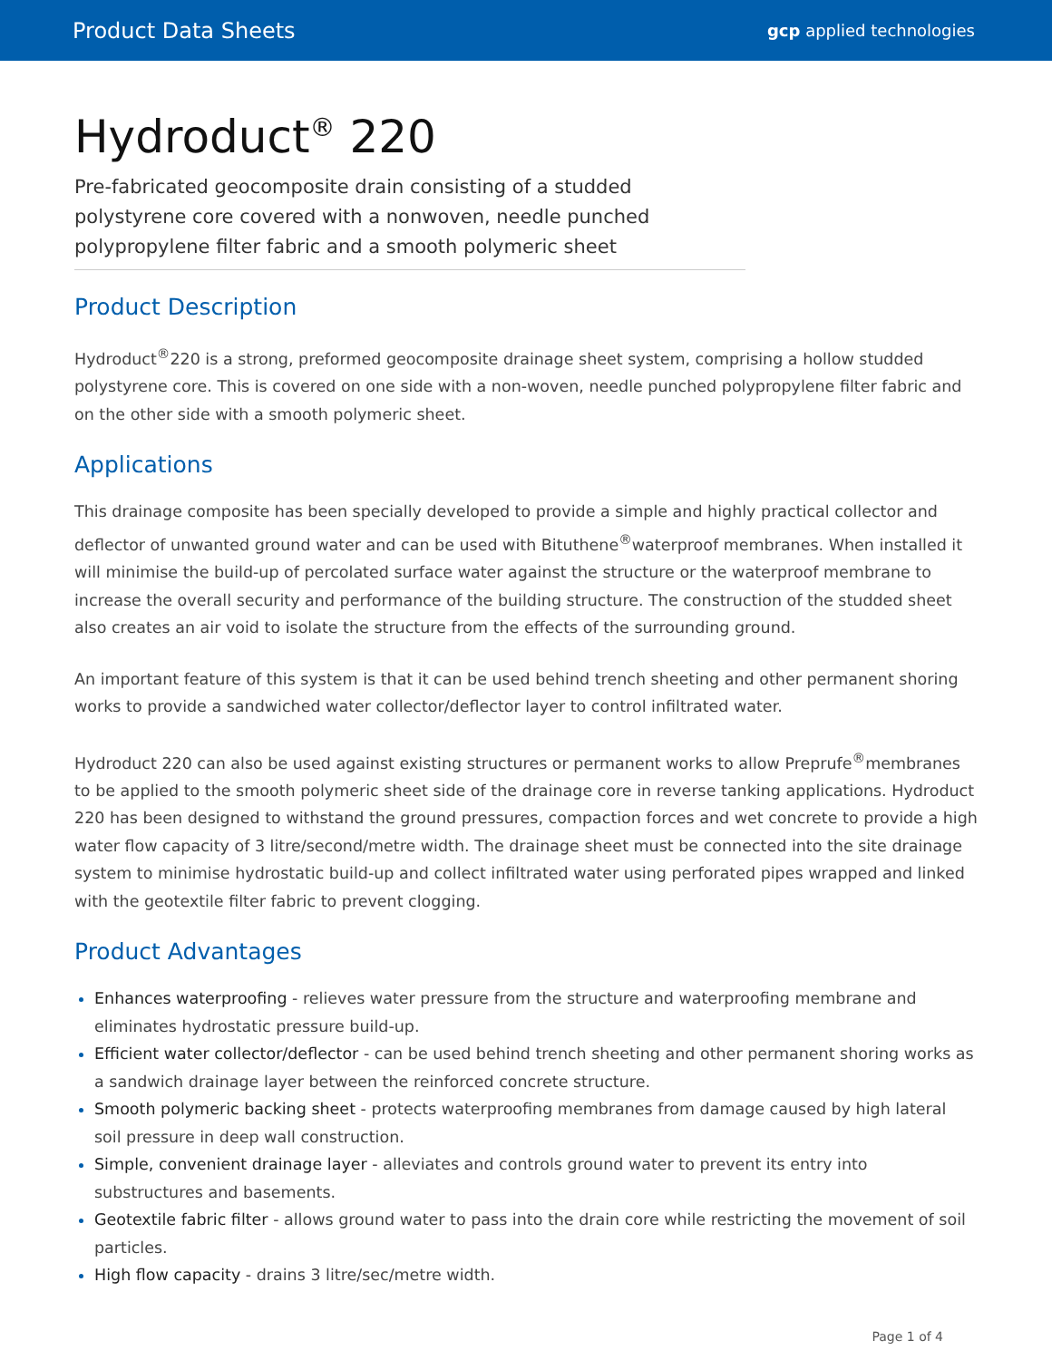Product Data Sheets gcp applied technologies
Hydroduct<sup>®</sup> 220
Pre-fabricated geocomposite drain consisting of a studded polystyrene core covered with a nonwoven, needle punched polypropylene filter fabric and a smooth polymeric sheet
Product Description
Hydroduct<sup>®</sup>220 is a strong, preformed geocomposite drainage sheet system, comprising a hollow studded polystyrene core. This is covered on one side with a non-woven, needle punched polypropylene filter fabric and on the other side with a smooth polymeric sheet.
Applications
This drainage composite has been specially developed to provide a simple and highly practical collector and deflector of unwanted ground water and can be used with Bituthene<sup>®</sup>waterproof membranes. When installed it will minimise the build-up of percolated surface water against the structure or the waterproof membrane to increase the overall security and performance of the building structure. The construction of the studded sheet also creates an air void to isolate the structure from the effects of the surrounding ground.
An important feature of this system is that it can be used behind trench sheeting and other permanent shoring works to provide a sandwiched water collector/deflector layer to control infiltrated water.
Hydroduct 220 can also be used against existing structures or permanent works to allow Preprufe<sup>®</sup>membranes to be applied to the smooth polymeric sheet side of the drainage core in reverse tanking applications. Hydroduct 220 has been designed to withstand the ground pressures, compaction forces and wet concrete to provide a high water flow capacity of 3 litre/second/metre width. The drainage sheet must be connected into the site drainage system to minimise hydrostatic build-up and collect infiltrated water using perforated pipes wrapped and linked with the geotextile filter fabric to prevent clogging.
Product Advantages
Enhances waterproofing - relieves water pressure from the structure and waterproofing membrane and eliminates hydrostatic pressure build-up.
Efficient water collector/deflector - can be used behind trench sheeting and other permanent shoring works as a sandwich drainage layer between the reinforced concrete structure.
Smooth polymeric backing sheet - protects waterproofing membranes from damage caused by high lateral soil pressure in deep wall construction.
Simple, convenient drainage layer - alleviates and controls ground water to prevent its entry into substructures and basements.
Geotextile fabric filter - allows ground water to pass into the drain core while restricting the movement of soil particles.
High flow capacity - drains 3 litre/sec/metre width.
Page 1 of 4